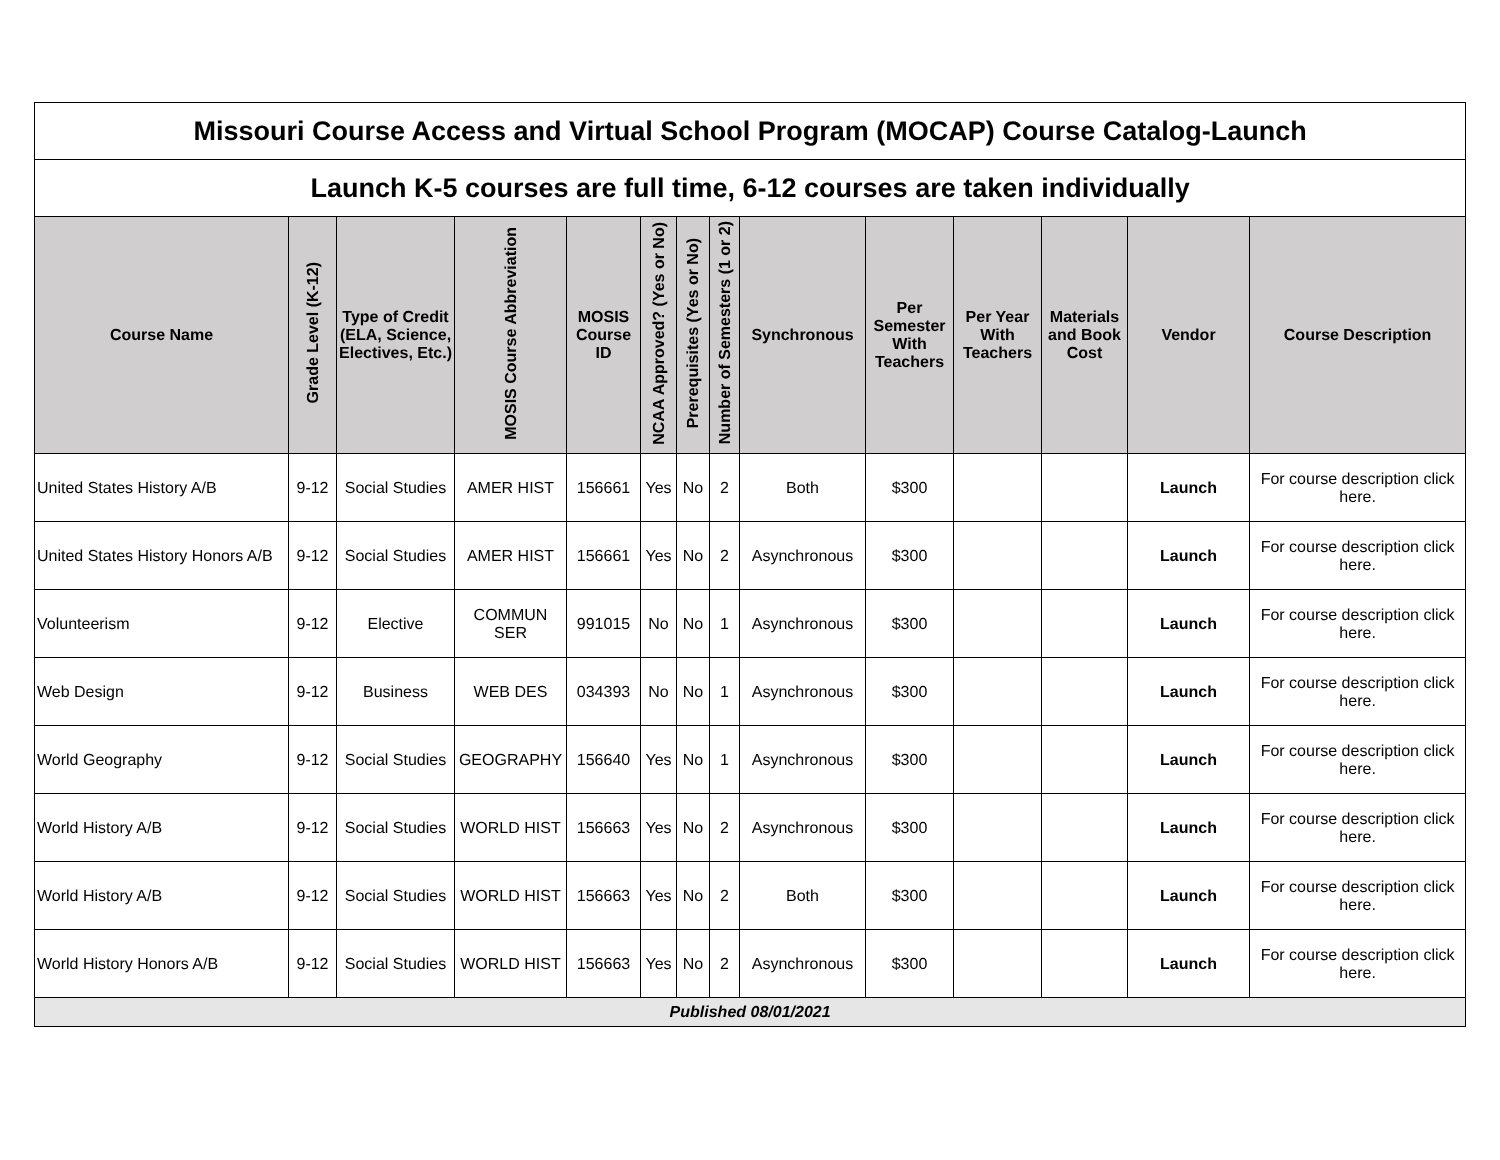| Missouri Course Access and Virtual School Program (MOCAP) Course Catalog-Launch | | | | | | | | | | | | | |
| Launch K-5 courses are full time, 6-12 courses are taken individually | | | | | | | | | | | | | |
| Course Name | Grade Level (K-12) | Type of Credit (ELA, Science, Electives, Etc.) | MOSIS Course Abbreviation | MOSIS Course ID | NCAA Approved? (Yes or No) | Prerequisites (Yes or No) | Number of Semesters (1 or 2) | Synchronous | Per Semester With Teachers | Per Year With Teachers | Materials and Book Cost | Vendor | Course Description |
| United States History A/B | 9-12 | Social Studies | AMER HIST | 156661 | Yes | No | 2 | Both | $300 | | | Launch | For course description click here. |
| United States History Honors A/B | 9-12 | Social Studies | AMER HIST | 156661 | Yes | No | 2 | Asynchronous | $300 | | | Launch | For course description click here. |
| Volunteerism | 9-12 | Elective | COMMUN SER | 991015 | No | No | 1 | Asynchronous | $300 | | | Launch | For course description click here. |
| Web Design | 9-12 | Business | WEB DES | 034393 | No | No | 1 | Asynchronous | $300 | | | Launch | For course description click here. |
| World Geography | 9-12 | Social Studies | GEOGRAPHY | 156640 | Yes | No | 1 | Asynchronous | $300 | | | Launch | For course description click here. |
| World History A/B | 9-12 | Social Studies | WORLD HIST | 156663 | Yes | No | 2 | Asynchronous | $300 | | | Launch | For course description click here. |
| World History A/B | 9-12 | Social Studies | WORLD HIST | 156663 | Yes | No | 2 | Both | $300 | | | Launch | For course description click here. |
| World History Honors A/B | 9-12 | Social Studies | WORLD HIST | 156663 | Yes | No | 2 | Asynchronous | $300 | | | Launch | For course description click here. |
| Published 08/01/2021 | | | | | | | | | | | | | |